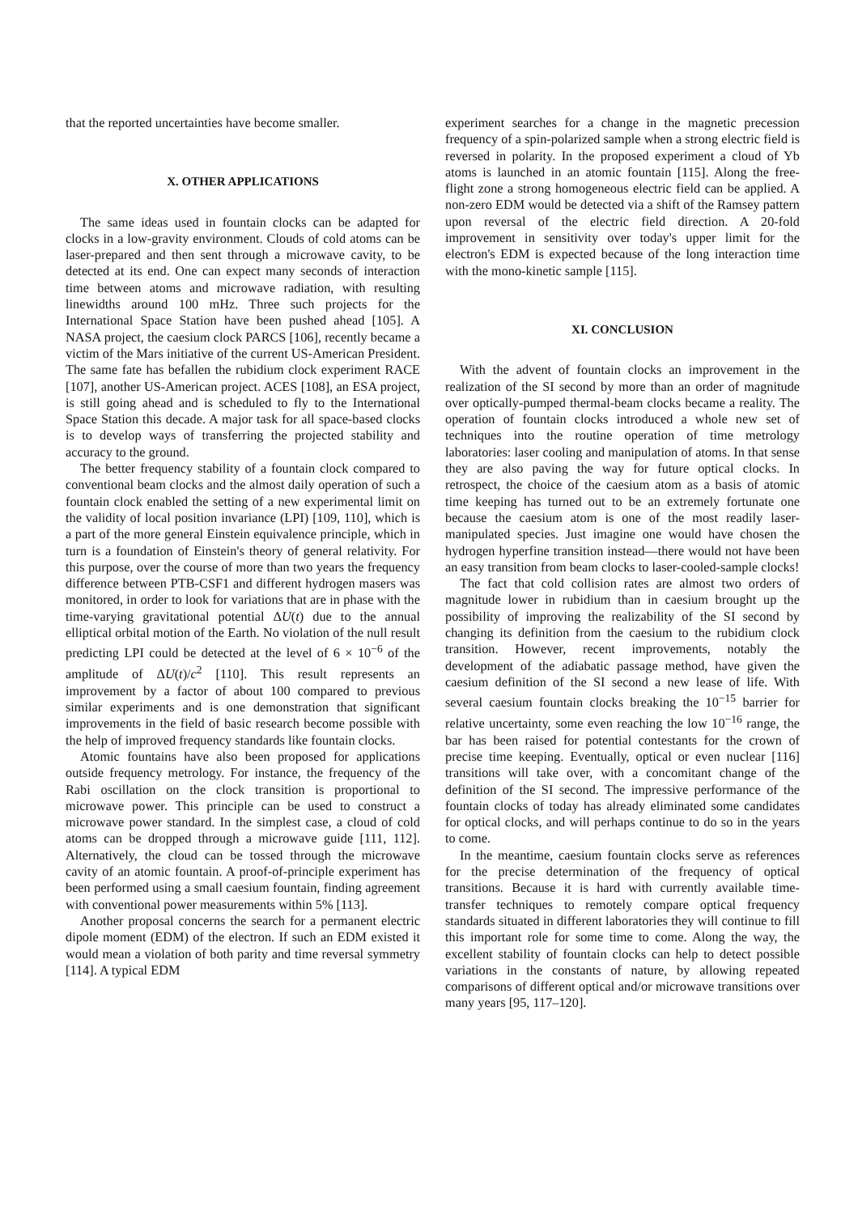that the reported uncertainties have become smaller.
X. OTHER APPLICATIONS
The same ideas used in fountain clocks can be adapted for clocks in a low-gravity environment. Clouds of cold atoms can be laser-prepared and then sent through a microwave cavity, to be detected at its end. One can expect many seconds of interaction time between atoms and microwave radiation, with resulting linewidths around 100 mHz. Three such projects for the International Space Station have been pushed ahead [105]. A NASA project, the caesium clock PARCS [106], recently became a victim of the Mars initiative of the current US-American President. The same fate has befallen the rubidium clock experiment RACE [107], another US-American project. ACES [108], an ESA project, is still going ahead and is scheduled to fly to the International Space Station this decade. A major task for all space-based clocks is to develop ways of transferring the projected stability and accuracy to the ground.
The better frequency stability of a fountain clock compared to conventional beam clocks and the almost daily operation of such a fountain clock enabled the setting of a new experimental limit on the validity of local position invariance (LPI) [109, 110], which is a part of the more general Einstein equivalence principle, which in turn is a foundation of Einstein's theory of general relativity. For this purpose, over the course of more than two years the frequency difference between PTB-CSF1 and different hydrogen masers was monitored, in order to look for variations that are in phase with the time-varying gravitational potential ΔU(t) due to the annual elliptical orbital motion of the Earth. No violation of the null result predicting LPI could be detected at the level of 6 × 10<sup>−6</sup> of the amplitude of ΔU(t)/c<sup>2</sup> [110]. This result represents an improvement by a factor of about 100 compared to previous similar experiments and is one demonstration that significant improvements in the field of basic research become possible with the help of improved frequency standards like fountain clocks.
Atomic fountains have also been proposed for applications outside frequency metrology. For instance, the frequency of the Rabi oscillation on the clock transition is proportional to microwave power. This principle can be used to construct a microwave power standard. In the simplest case, a cloud of cold atoms can be dropped through a microwave guide [111, 112]. Alternatively, the cloud can be tossed through the microwave cavity of an atomic fountain. A proof-of-principle experiment has been performed using a small caesium fountain, finding agreement with conventional power measurements within 5% [113].
Another proposal concerns the search for a permanent electric dipole moment (EDM) of the electron. If such an EDM existed it would mean a violation of both parity and time reversal symmetry [114]. A typical EDM
experiment searches for a change in the magnetic precession frequency of a spin-polarized sample when a strong electric field is reversed in polarity. In the proposed experiment a cloud of Yb atoms is launched in an atomic fountain [115]. Along the free-flight zone a strong homogeneous electric field can be applied. A non-zero EDM would be detected via a shift of the Ramsey pattern upon reversal of the electric field direction. A 20-fold improvement in sensitivity over today's upper limit for the electron's EDM is expected because of the long interaction time with the mono-kinetic sample [115].
XI. CONCLUSION
With the advent of fountain clocks an improvement in the realization of the SI second by more than an order of magnitude over optically-pumped thermal-beam clocks became a reality. The operation of fountain clocks introduced a whole new set of techniques into the routine operation of time metrology laboratories: laser cooling and manipulation of atoms. In that sense they are also paving the way for future optical clocks. In retrospect, the choice of the caesium atom as a basis of atomic time keeping has turned out to be an extremely fortunate one because the caesium atom is one of the most readily laser-manipulated species. Just imagine one would have chosen the hydrogen hyperfine transition instead—there would not have been an easy transition from beam clocks to laser-cooled-sample clocks!
The fact that cold collision rates are almost two orders of magnitude lower in rubidium than in caesium brought up the possibility of improving the realizability of the SI second by changing its definition from the caesium to the rubidium clock transition. However, recent improvements, notably the development of the adiabatic passage method, have given the caesium definition of the SI second a new lease of life. With several caesium fountain clocks breaking the 10<sup>−15</sup> barrier for relative uncertainty, some even reaching the low 10<sup>−16</sup> range, the bar has been raised for potential contestants for the crown of precise time keeping. Eventually, optical or even nuclear [116] transitions will take over, with a concomitant change of the definition of the SI second. The impressive performance of the fountain clocks of today has already eliminated some candidates for optical clocks, and will perhaps continue to do so in the years to come.
In the meantime, caesium fountain clocks serve as references for the precise determination of the frequency of optical transitions. Because it is hard with currently available time-transfer techniques to remotely compare optical frequency standards situated in different laboratories they will continue to fill this important role for some time to come. Along the way, the excellent stability of fountain clocks can help to detect possible variations in the constants of nature, by allowing repeated comparisons of different optical and/or microwave transitions over many years [95, 117–120].